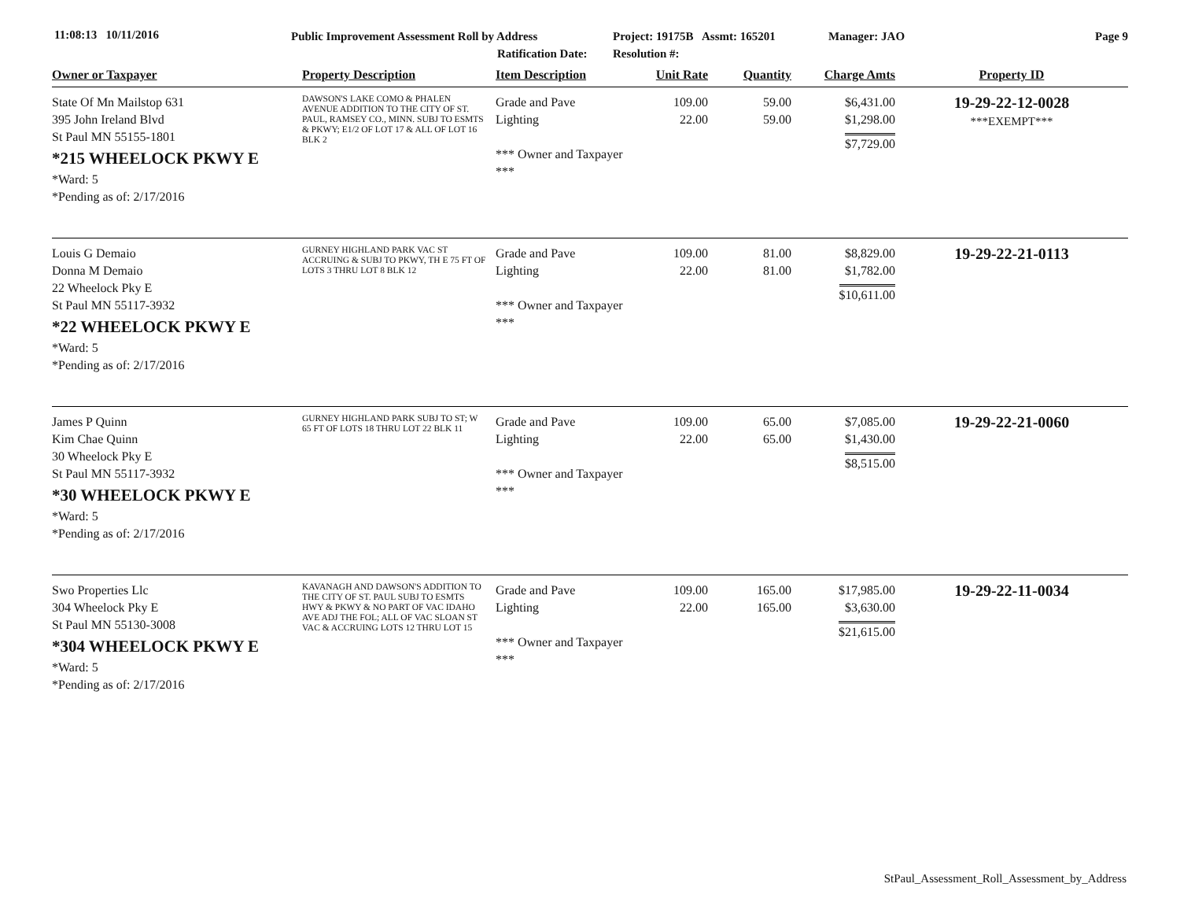11:08:13 10/11/2016
Public Improvement Assessment Roll by Address
Ratification Date:
Project: 19175B Assmt: 165201
Resolution #:
Manager: JAO Page 9
| Owner or Taxpayer | Property Description | Item Description | Unit Rate | Quantity | Charge Amts | Property ID |
| --- | --- | --- | --- | --- | --- | --- |
| State Of Mn Mailstop 631 395 John Ireland Blvd St Paul MN 55155-1801 *215 WHEELOCK PKWY E *Ward: 5 *Pending as of: 2/17/2016 | DAWSON'S LAKE COMO & PHALEN AVENUE ADDITION TO THE CITY OF ST. PAUL, RAMSEY CO., MINN. SUBJ TO ESMTS & PKWY; E1/2 OF LOT 17 & ALL OF LOT 16 BLK 2 | Grade and Pave Lighting *** Owner and Taxpayer *** | 109.00 22.00 | 59.00 59.00 | $6,431.00 $1,298.00 $7,729.00 | 19-29-22-12-0028 ***EXEMPT*** |
| Louis G Demaio Donna M Demaio 22 Wheelock Pky E St Paul MN 55117-3932 *22 WHEELOCK PKWY E *Ward: 5 *Pending as of: 2/17/2016 | GURNEY HIGHLAND PARK VAC ST ACCRUING & SUBJ TO PKWY, TH E 75 FT OF LOTS 3 THRU LOT 8 BLK 12 | Grade and Pave Lighting *** Owner and Taxpayer *** | 109.00 22.00 | 81.00 81.00 | $8,829.00 $1,782.00 $10,611.00 | 19-29-22-21-0113 |
| James P Quinn Kim Chae Quinn 30 Wheelock Pky E St Paul MN 55117-3932 *30 WHEELOCK PKWY E *Ward: 5 *Pending as of: 2/17/2016 | GURNEY HIGHLAND PARK SUBJ TO ST; W 65 FT OF LOTS 18 THRU LOT 22 BLK 11 | Grade and Pave Lighting *** Owner and Taxpayer *** | 109.00 22.00 | 65.00 65.00 | $7,085.00 $1,430.00 $8,515.00 | 19-29-22-21-0060 |
| Swo Properties Llc 304 Wheelock Pky E St Paul MN 55130-3008 *304 WHEELOCK PKWY E *Ward: 5 *Pending as of: 2/17/2016 | KAVANAGH AND DAWSON'S ADDITION TO THE CITY OF ST. PAUL SUBJ TO ESMTS HWY & PKWY & NO PART OF VAC IDAHO AVE ADJ THE FOL; ALL OF VAC SLOAN ST VAC & ACCRUING LOTS 12 THRU LOT 15 | Grade and Pave Lighting *** Owner and Taxpayer *** | 109.00 22.00 | 165.00 165.00 | $17,985.00 $3,630.00 $21,615.00 | 19-29-22-11-0034 |
StPaul_Assessment_Roll_Assessment_by_Address